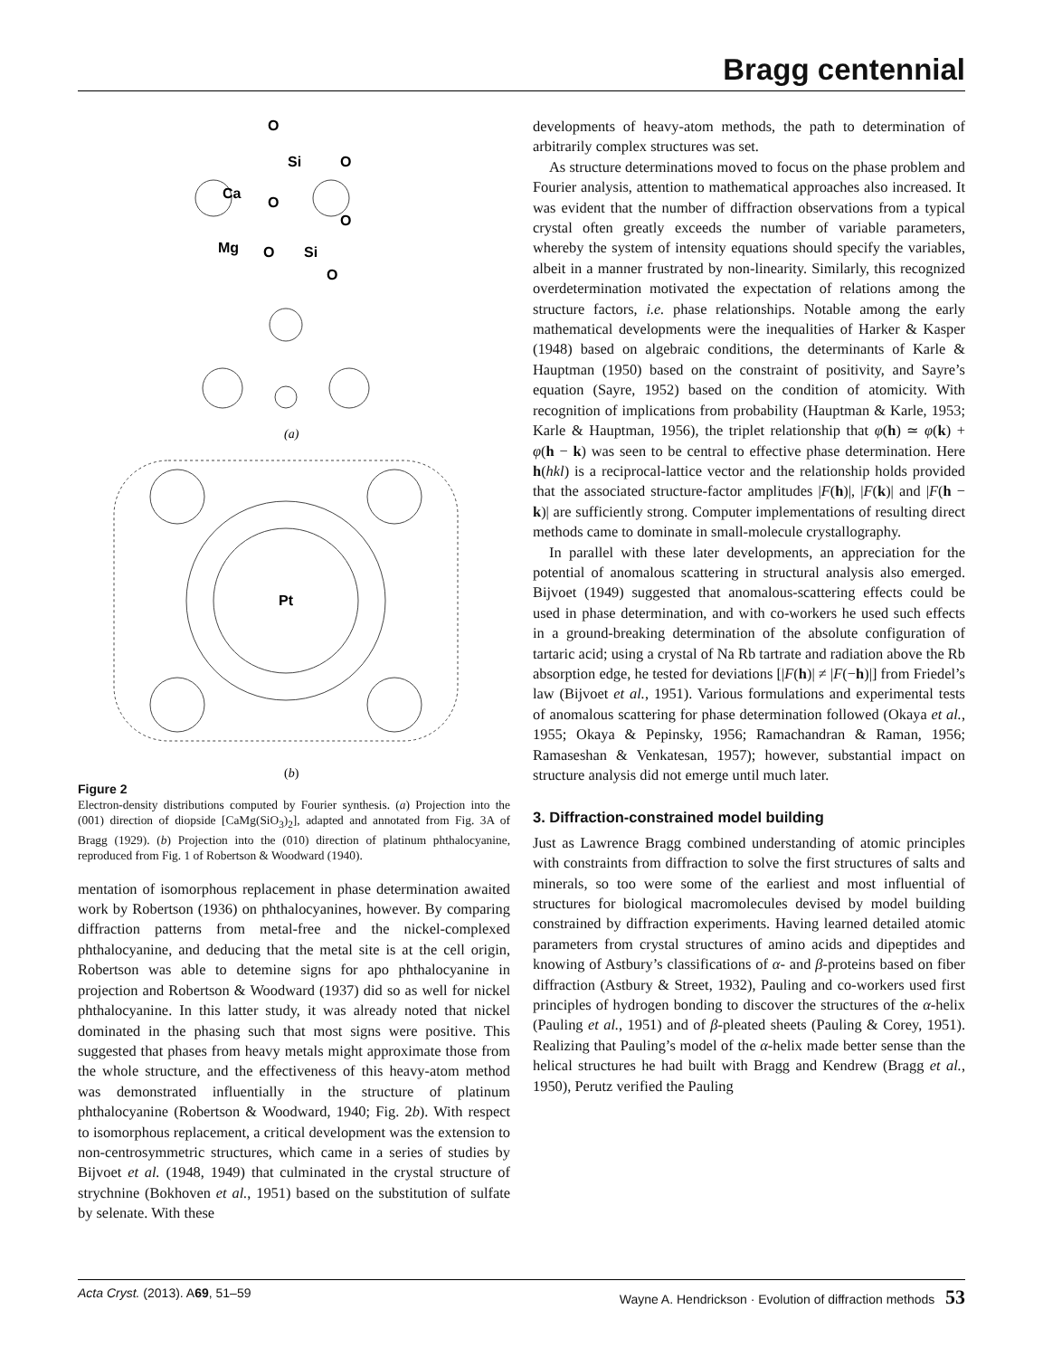Bragg centennial
O
Si
O
Ca
O
O
Mg
O
Si
O
Pt
(a)
(b)
Figure 2
Electron-density distributions computed by Fourier synthesis. (a) Projection into the (001) direction of diopside [CaMg(SiO<sub>3</sub>)<sub>2</sub>], adapted and annotated from Fig. 3A of Bragg (1929). (b) Projection into the (010) direction of platinum phthalocyanine, reproduced from Fig. 1 of Robertson & Woodward (1940).
mentation of isomorphous replacement in phase determination awaited work by Robertson (1936) on phthalocyanines, however. By comparing diffraction patterns from metal-free and the nickel-complexed phthalocyanine, and deducing that the metal site is at the cell origin, Robertson was able to detemine signs for apo phthalocyanine in projection and Robertson & Woodward (1937) did so as well for nickel phthalocyanine. In this latter study, it was already noted that nickel dominated in the phasing such that most signs were positive. This suggested that phases from heavy metals might approximate those from the whole structure, and the effectiveness of this heavy-atom method was demonstrated influentially in the structure of platinum phthalocyanine (Robertson & Woodward, 1940; Fig. 2b). With respect to isomorphous replacement, a critical development was the extension to non-centrosymmetric structures, which came in a series of studies by Bijvoet et al. (1948, 1949) that culminated in the crystal structure of strychnine (Bokhoven et al., 1951) based on the substitution of sulfate by selenate. With these
developments of heavy-atom methods, the path to determination of arbitrarily complex structures was set.
As structure determinations moved to focus on the phase problem and Fourier analysis, attention to mathematical approaches also increased. It was evident that the number of diffraction observations from a typical crystal often greatly exceeds the number of variable parameters, whereby the system of intensity equations should specify the variables, albeit in a manner frustrated by non-linearity. Similarly, this recognized overdetermination motivated the expectation of relations among the structure factors, i.e. phase relationships. Notable among the early mathematical developments were the inequalities of Harker & Kasper (1948) based on algebraic conditions, the determinants of Karle & Hauptman (1950) based on the constraint of positivity, and Sayre’s equation (Sayre, 1952) based on the condition of atomicity. With recognition of implications from probability (Hauptman & Karle, 1953; Karle & Hauptman, 1956), the triplet relationship that φ(h) ≃ φ(k) + φ(h − k) was seen to be central to effective phase determination. Here h(hkl) is a reciprocal-lattice vector and the relationship holds provided that the associated structure-factor amplitudes |F(h)|, |F(k)| and |F(h − k)| are sufficiently strong. Computer implementations of resulting direct methods came to dominate in small-molecule crystallography.
In parallel with these later developments, an appreciation for the potential of anomalous scattering in structural analysis also emerged. Bijvoet (1949) suggested that anomalous-scattering effects could be used in phase determination, and with co-workers he used such effects in a ground-breaking determination of the absolute configuration of tartaric acid; using a crystal of Na Rb tartrate and radiation above the Rb absorption edge, he tested for deviations [|F(h)| ≠ |F(−h)|] from Friedel’s law (Bijvoet et al., 1951). Various formulations and experimental tests of anomalous scattering for phase determination followed (Okaya et al., 1955; Okaya & Pepinsky, 1956; Ramachandran & Raman, 1956; Ramaseshan & Venkatesan, 1957); however, substantial impact on structure analysis did not emerge until much later.
3. Diffraction-constrained model building
Just as Lawrence Bragg combined understanding of atomic principles with constraints from diffraction to solve the first structures of salts and minerals, so too were some of the earliest and most influential of structures for biological macromolecules devised by model building constrained by diffraction experiments. Having learned detailed atomic parameters from crystal structures of amino acids and dipeptides and knowing of Astbury’s classifications of α- and β-proteins based on fiber diffraction (Astbury & Street, 1932), Pauling and co-workers used first principles of hydrogen bonding to discover the structures of the α-helix (Pauling et al., 1951) and of β-pleated sheets (Pauling & Corey, 1951). Realizing that Pauling’s model of the α-helix made better sense than the helical structures he had built with Bragg and Kendrew (Bragg et al., 1950), Perutz verified the Pauling
Acta Cryst. (2013). A69, 51–59 Wayne A. Hendrickson · Evolution of diffraction methods 53